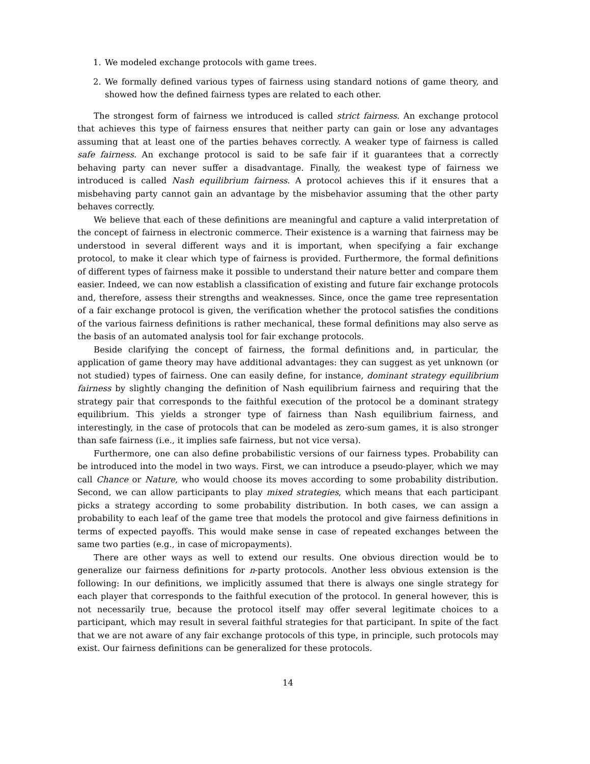1. We modeled exchange protocols with game trees.
2. We formally defined various types of fairness using standard notions of game theory, and showed how the defined fairness types are related to each other.
The strongest form of fairness we introduced is called strict fairness. An exchange protocol that achieves this type of fairness ensures that neither party can gain or lose any advantages assuming that at least one of the parties behaves correctly. A weaker type of fairness is called safe fairness. An exchange protocol is said to be safe fair if it guarantees that a correctly behaving party can never suffer a disadvantage. Finally, the weakest type of fairness we introduced is called Nash equilibrium fairness. A protocol achieves this if it ensures that a misbehaving party cannot gain an advantage by the misbehavior assuming that the other party behaves correctly.
We believe that each of these definitions are meaningful and capture a valid interpretation of the concept of fairness in electronic commerce. Their existence is a warning that fairness may be understood in several different ways and it is important, when specifying a fair exchange protocol, to make it clear which type of fairness is provided. Furthermore, the formal definitions of different types of fairness make it possible to understand their nature better and compare them easier. Indeed, we can now establish a classification of existing and future fair exchange protocols and, therefore, assess their strengths and weaknesses. Since, once the game tree representation of a fair exchange protocol is given, the verification whether the protocol satisfies the conditions of the various fairness definitions is rather mechanical, these formal definitions may also serve as the basis of an automated analysis tool for fair exchange protocols.
Beside clarifying the concept of fairness, the formal definitions and, in particular, the application of game theory may have additional advantages: they can suggest as yet unknown (or not studied) types of fairness. One can easily define, for instance, dominant strategy equilibrium fairness by slightly changing the definition of Nash equilibrium fairness and requiring that the strategy pair that corresponds to the faithful execution of the protocol be a dominant strategy equilibrium. This yields a stronger type of fairness than Nash equilibrium fairness, and interestingly, in the case of protocols that can be modeled as zero-sum games, it is also stronger than safe fairness (i.e., it implies safe fairness, but not vice versa).
Furthermore, one can also define probabilistic versions of our fairness types. Probability can be introduced into the model in two ways. First, we can introduce a pseudo-player, which we may call Chance or Nature, who would choose its moves according to some probability distribution. Second, we can allow participants to play mixed strategies, which means that each participant picks a strategy according to some probability distribution. In both cases, we can assign a probability to each leaf of the game tree that models the protocol and give fairness definitions in terms of expected payoffs. This would make sense in case of repeated exchanges between the same two parties (e.g., in case of micropayments).
There are other ways as well to extend our results. One obvious direction would be to generalize our fairness definitions for n-party protocols. Another less obvious extension is the following: In our definitions, we implicitly assumed that there is always one single strategy for each player that corresponds to the faithful execution of the protocol. In general however, this is not necessarily true, because the protocol itself may offer several legitimate choices to a participant, which may result in several faithful strategies for that participant. In spite of the fact that we are not aware of any fair exchange protocols of this type, in principle, such protocols may exist. Our fairness definitions can be generalized for these protocols.
14